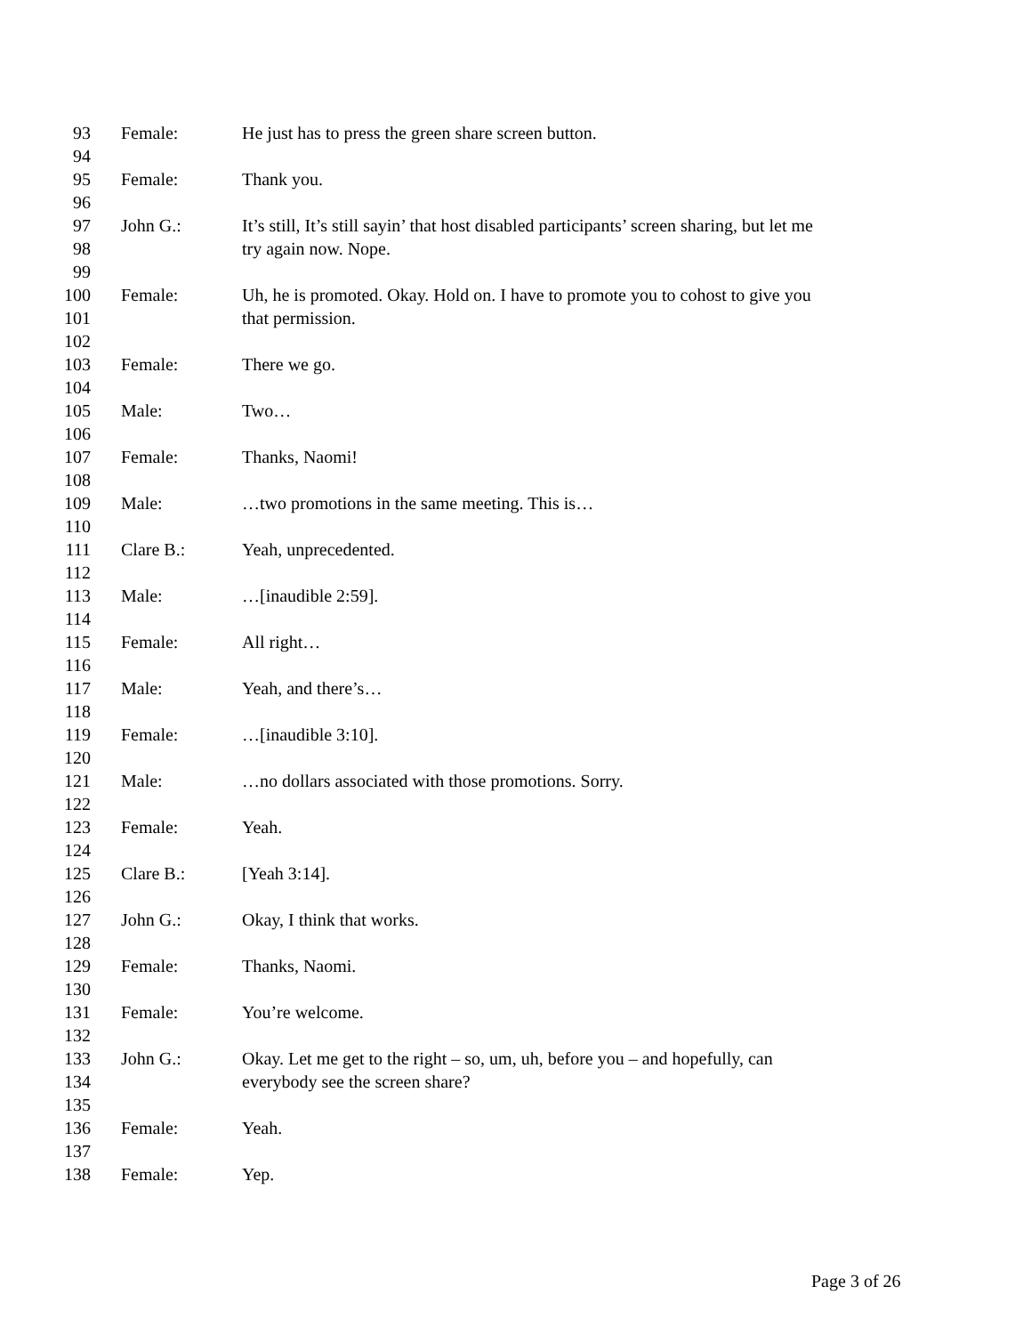93 Female: He just has to press the green share screen button.
94
95 Female: Thank you.
96
97 John G.: It’s still, It’s still sayin’ that host disabled participants’ screen sharing, but let me
98 try again now. Nope.
99
100 Female: Uh, he is promoted. Okay. Hold on. I have to promote you to cohost to give you
101 that permission.
102
103 Female: There we go.
104
105 Male: Two…
106
107 Female: Thanks, Naomi!
108
109 Male: …two promotions in the same meeting. This is…
110
111 Clare B.: Yeah, unprecedented.
112
113 Male: …[inaudible 2:59].
114
115 Female: All right…
116
117 Male: Yeah, and there’s…
118
119 Female: …[inaudible 3:10].
120
121 Male: …no dollars associated with those promotions. Sorry.
122
123 Female: Yeah.
124
125 Clare B.: [Yeah 3:14].
126
127 John G.: Okay, I think that works.
128
129 Female: Thanks, Naomi.
130
131 Female: You’re welcome.
132
133 John G.: Okay. Let me get to the right – so, um, uh, before you – and hopefully, can
134 everybody see the screen share?
135
136 Female: Yeah.
137
138 Female: Yep.
Page 3 of 26